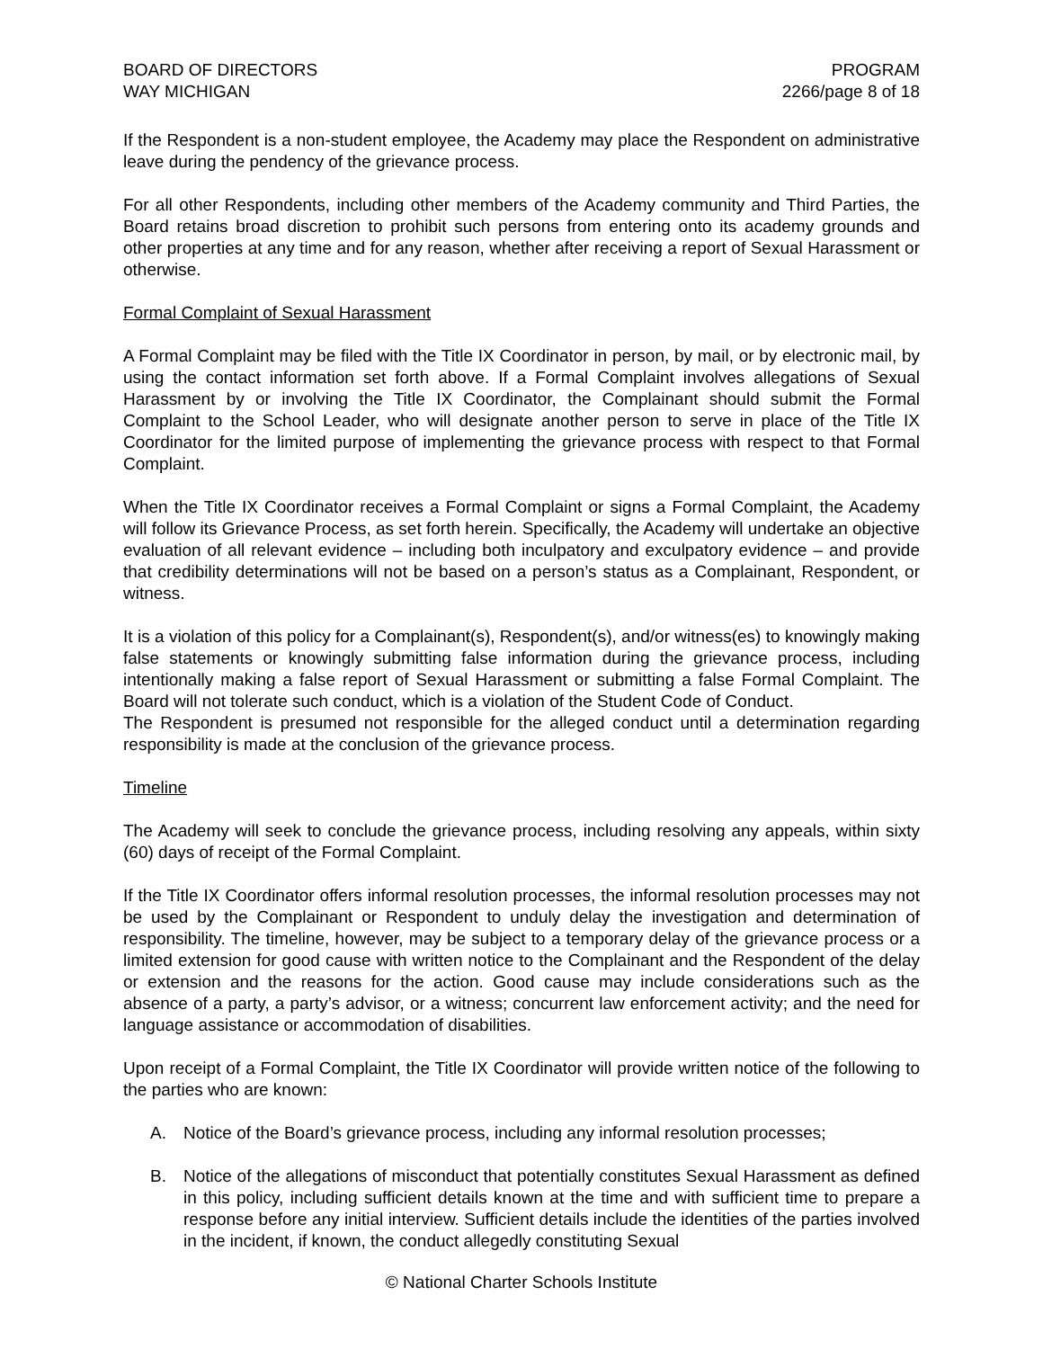BOARD OF DIRECTORS
WAY MICHIGAN
PROGRAM
2266/page 8 of 18
If the Respondent is a non-student employee, the Academy may place the Respondent on administrative leave during the pendency of the grievance process.
For all other Respondents, including other members of the Academy community and Third Parties, the Board retains broad discretion to prohibit such persons from entering onto its academy grounds and other properties at any time and for any reason, whether after receiving a report of Sexual Harassment or otherwise.
Formal Complaint of Sexual Harassment
A Formal Complaint may be filed with the Title IX Coordinator in person, by mail, or by electronic mail, by using the contact information set forth above. If a Formal Complaint involves allegations of Sexual Harassment by or involving the Title IX Coordinator, the Complainant should submit the Formal Complaint to the School Leader, who will designate another person to serve in place of the Title IX Coordinator for the limited purpose of implementing the grievance process with respect to that Formal Complaint.
When the Title IX Coordinator receives a Formal Complaint or signs a Formal Complaint, the Academy will follow its Grievance Process, as set forth herein. Specifically, the Academy will undertake an objective evaluation of all relevant evidence – including both inculpatory and exculpatory evidence – and provide that credibility determinations will not be based on a person’s status as a Complainant, Respondent, or witness.
It is a violation of this policy for a Complainant(s), Respondent(s), and/or witness(es) to knowingly making false statements or knowingly submitting false information during the grievance process, including intentionally making a false report of Sexual Harassment or submitting a false Formal Complaint. The Board will not tolerate such conduct, which is a violation of the Student Code of Conduct.
The Respondent is presumed not responsible for the alleged conduct until a determination regarding responsibility is made at the conclusion of the grievance process.
Timeline
The Academy will seek to conclude the grievance process, including resolving any appeals, within sixty (60) days of receipt of the Formal Complaint.
If the Title IX Coordinator offers informal resolution processes, the informal resolution processes may not be used by the Complainant or Respondent to unduly delay the investigation and determination of responsibility. The timeline, however, may be subject to a temporary delay of the grievance process or a limited extension for good cause with written notice to the Complainant and the Respondent of the delay or extension and the reasons for the action. Good cause may include considerations such as the absence of a party, a party’s advisor, or a witness; concurrent law enforcement activity; and the need for language assistance or accommodation of disabilities.
Upon receipt of a Formal Complaint, the Title IX Coordinator will provide written notice of the following to the parties who are known:
A. Notice of the Board’s grievance process, including any informal resolution processes;
B. Notice of the allegations of misconduct that potentially constitutes Sexual Harassment as defined in this policy, including sufficient details known at the time and with sufficient time to prepare a response before any initial interview. Sufficient details include the identities of the parties involved in the incident, if known, the conduct allegedly constituting Sexual
© National Charter Schools Institute